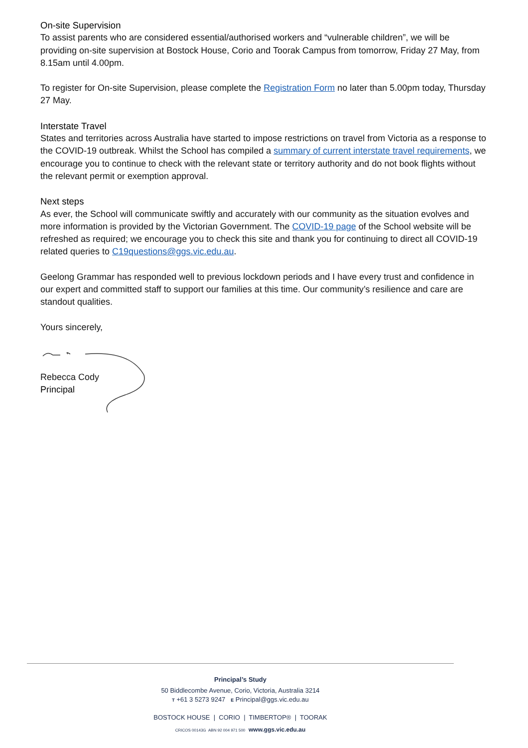On-site Supervision
To assist parents who are considered essential/authorised workers and “vulnerable children”, we will be providing on-site supervision at Bostock House, Corio and Toorak Campus from tomorrow, Friday 27 May, from 8.15am until 4.00pm.
To register for On-site Supervision, please complete the Registration Form no later than 5.00pm today, Thursday 27 May.
Interstate Travel
States and territories across Australia have started to impose restrictions on travel from Victoria as a response to the COVID-19 outbreak. Whilst the School has compiled a summary of current interstate travel requirements, we encourage you to continue to check with the relevant state or territory authority and do not book flights without the relevant permit or exemption approval.
Next steps
As ever, the School will communicate swiftly and accurately with our community as the situation evolves and more information is provided by the Victorian Government. The COVID-19 page of the School website will be refreshed as required; we encourage you to check this site and thank you for continuing to direct all COVID-19 related queries to C19questions@ggs.vic.edu.au.
Geelong Grammar has responded well to previous lockdown periods and I have every trust and confidence in our expert and committed staff to support our families at this time. Our community’s resilience and care are standout qualities.
Yours sincerely,
Rebecca Cody
Principal
Principal’s Study
50 Biddlecombe Avenue, Corio, Victoria, Australia 3214
T +61 3 5273 9247 E Principal@ggs.vic.edu.au
BOSTOCK HOUSE | CORIO | TIMBERTOP® | TOORAK
CRICOS 00143G ABN 92 004 971 500 www.ggs.vic.edu.au